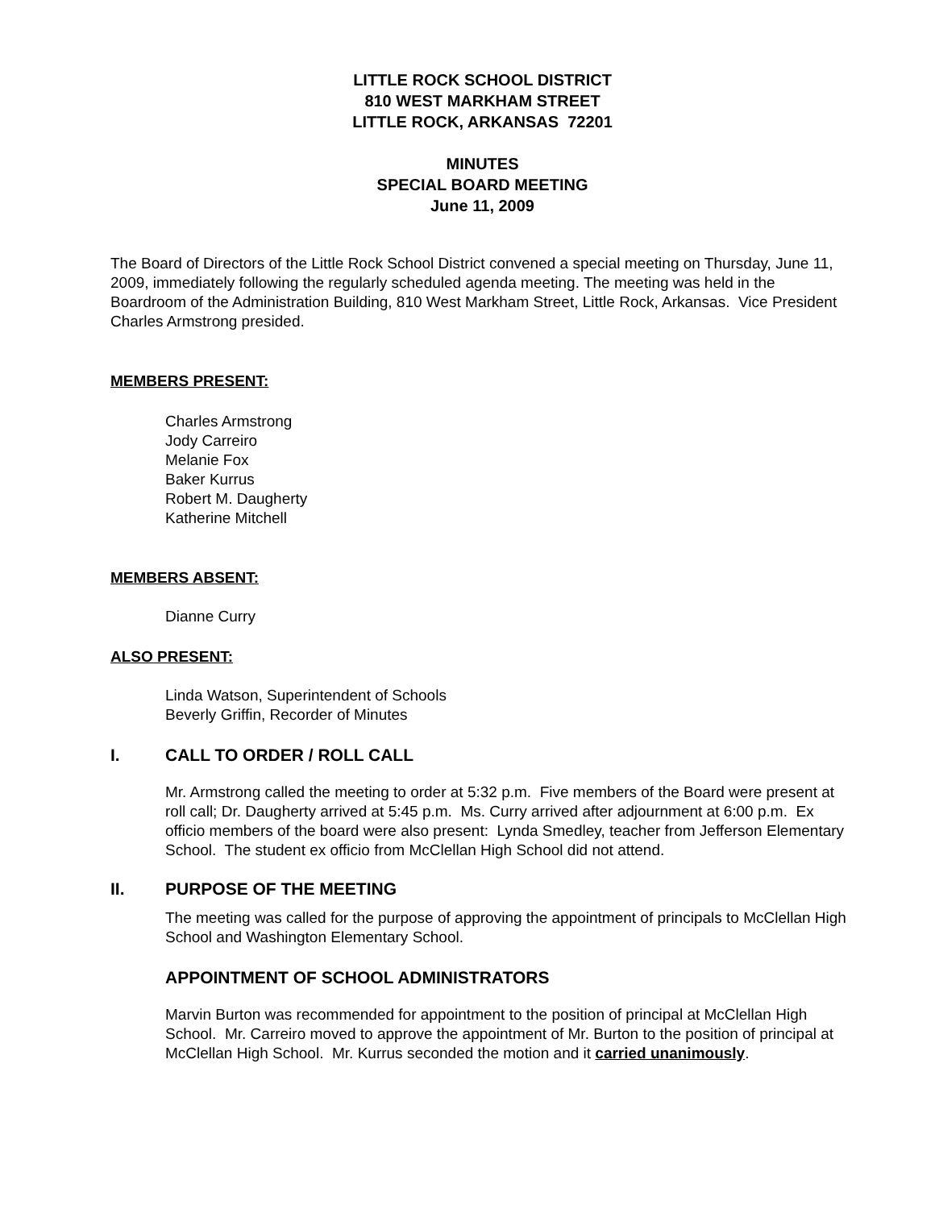LITTLE ROCK SCHOOL DISTRICT
810 WEST MARKHAM STREET
LITTLE ROCK, ARKANSAS 72201
MINUTES
SPECIAL BOARD MEETING
June 11, 2009
The Board of Directors of the Little Rock School District convened a special meeting on Thursday, June 11, 2009, immediately following the regularly scheduled agenda meeting. The meeting was held in the Boardroom of the Administration Building, 810 West Markham Street, Little Rock, Arkansas. Vice President Charles Armstrong presided.
MEMBERS PRESENT:
Charles Armstrong
Jody Carreiro
Melanie Fox
Baker Kurrus
Robert M. Daugherty
Katherine Mitchell
MEMBERS ABSENT:
Dianne Curry
ALSO PRESENT:
Linda Watson, Superintendent of Schools
Beverly Griffin, Recorder of Minutes
I. CALL TO ORDER / ROLL CALL
Mr. Armstrong called the meeting to order at 5:32 p.m. Five members of the Board were present at roll call; Dr. Daugherty arrived at 5:45 p.m. Ms. Curry arrived after adjournment at 6:00 p.m. Ex officio members of the board were also present: Lynda Smedley, teacher from Jefferson Elementary School. The student ex officio from McClellan High School did not attend.
II. PURPOSE OF THE MEETING
The meeting was called for the purpose of approving the appointment of principals to McClellan High School and Washington Elementary School.
APPOINTMENT OF SCHOOL ADMINISTRATORS
Marvin Burton was recommended for appointment to the position of principal at McClellan High School. Mr. Carreiro moved to approve the appointment of Mr. Burton to the position of principal at McClellan High School. Mr. Kurrus seconded the motion and it carried unanimously.